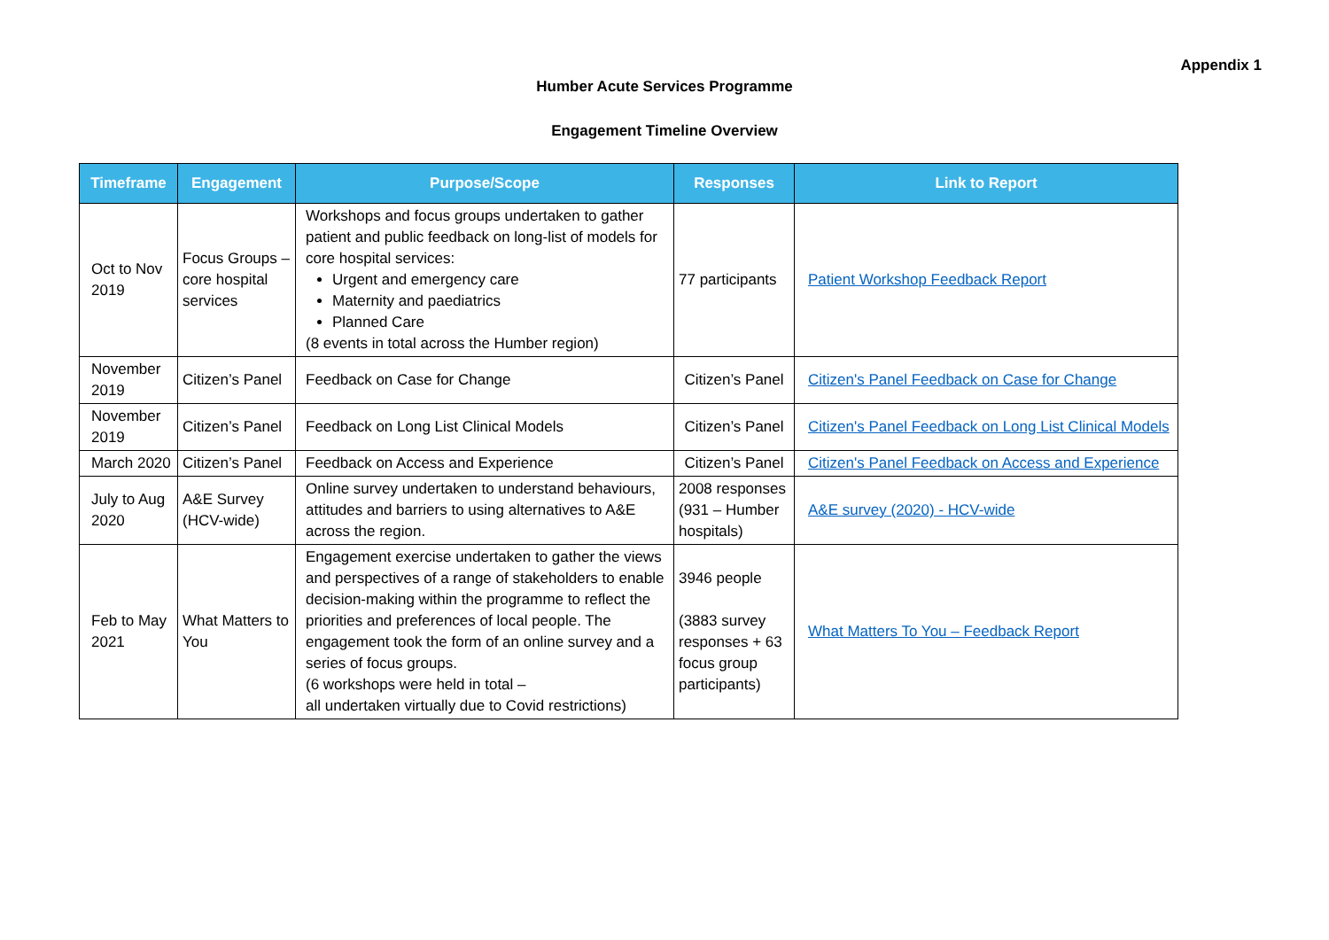Appendix 1
Humber Acute Services Programme
Engagement Timeline Overview
| Timeframe | Engagement | Purpose/Scope | Responses | Link to Report |
| --- | --- | --- | --- | --- |
| Oct to Nov 2019 | Focus Groups – core hospital services | Workshops and focus groups undertaken to gather patient and public feedback on long-list of models for core hospital services: Urgent and emergency care Maternity and paediatrics Planned Care (8 events in total across the Humber region) | 77 participants | Patient Workshop Feedback Report |
| November 2019 | Citizen’s Panel | Feedback on Case for Change | Citizen’s Panel | Citizen's Panel Feedback on Case for Change |
| November 2019 | Citizen’s Panel | Feedback on Long List Clinical Models | Citizen’s Panel | Citizen's Panel Feedback on Long List Clinical Models |
| March 2020 | Citizen’s Panel | Feedback on Access and Experience | Citizen’s Panel | Citizen's Panel Feedback on Access and Experience |
| July to Aug 2020 | A&E Survey (HCV-wide) | Online survey undertaken to understand behaviours, attitudes and barriers to using alternatives to A&E across the region. | 2008 responses (931 – Humber hospitals) | A&E survey (2020) - HCV-wide |
| Feb to May 2021 | What Matters to You | Engagement exercise undertaken to gather the views and perspectives of a range of stakeholders to enable decision-making within the programme to reflect the priorities and preferences of local people. The engagement took the form of an online survey and a series of focus groups. (6 workshops were held in total – all undertaken virtually due to Covid restrictions) | 3946 people (3883 survey responses + 63 focus group participants) | What Matters To You – Feedback Report |